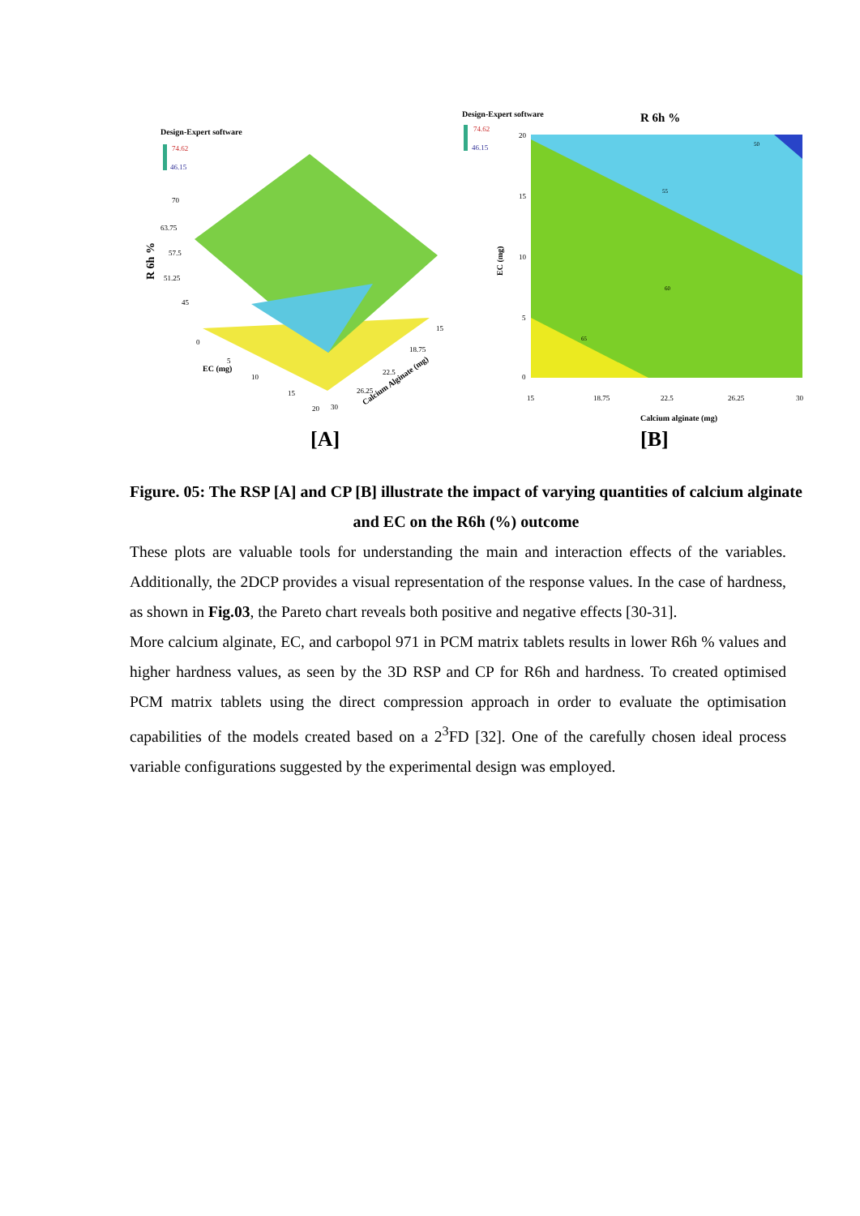Design-Expert software
74.62
46.15
R 6h %
70
63.75
57.5
51.25
45
0
5
10
15
20
30
26.25
22.5
18.75
15
EC (mg)
Calcium Alginate (mg)
[A]
Design-Expert software
74.62
46.15
R 6h %
20
15
10
5
0
EC (mg)
15
18.75
22.5
26.25
30
Calcium alginate (mg)
50
55
60
65
[B]
Figure. 05: The RSP [A] and CP [B] illustrate the impact of varying quantities of calcium alginate and EC on the R6h (%) outcome
These plots are valuable tools for understanding the main and interaction effects of the variables. Additionally, the 2DCP provides a visual representation of the response values. In the case of hardness, as shown in Fig.03, the Pareto chart reveals both positive and negative effects [30-31].
More calcium alginate, EC, and carbopol 971 in PCM matrix tablets results in lower R6h % values and higher hardness values, as seen by the 3D RSP and CP for R6h and hardness. To created optimised PCM matrix tablets using the direct compression approach in order to evaluate the optimisation capabilities of the models created based on a 2<sup>3</sup>FD [32]. One of the carefully chosen ideal process variable configurations suggested by the experimental design was employed.